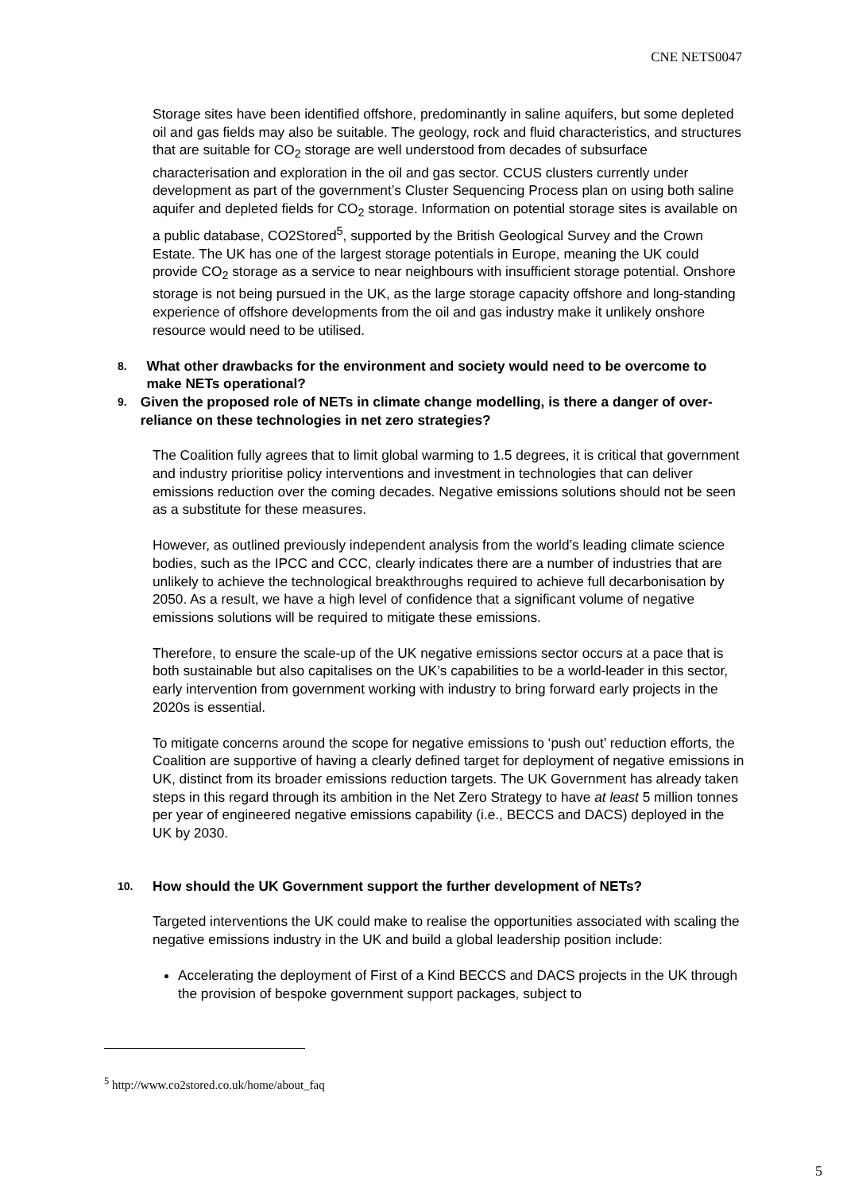CNE NETS0047
Storage sites have been identified offshore, predominantly in saline aquifers, but some depleted oil and gas fields may also be suitable. The geology, rock and fluid characteristics, and structures that are suitable for CO<sub>2</sub> storage are well understood from decades of subsurface characterisation and exploration in the oil and gas sector. CCUS clusters currently under development as part of the government’s Cluster Sequencing Process plan on using both saline aquifer and depleted fields for CO<sub>2</sub> storage. Information on potential storage sites is available on a public database, CO2Stored<sup>5</sup>, supported by the British Geological Survey and the Crown Estate. The UK has one of the largest storage potentials in Europe, meaning the UK could provide CO<sub>2</sub> storage as a service to near neighbours with insufficient storage potential. Onshore storage is not being pursued in the UK, as the large storage capacity offshore and long-standing experience of offshore developments from the oil and gas industry make it unlikely onshore resource would need to be utilised.
8. What other drawbacks for the environment and society would need to be overcome to make NETs operational?
9. Given the proposed role of NETs in climate change modelling, is there a danger of over-reliance on these technologies in net zero strategies?
The Coalition fully agrees that to limit global warming to 1.5 degrees, it is critical that government and industry prioritise policy interventions and investment in technologies that can deliver emissions reduction over the coming decades. Negative emissions solutions should not be seen as a substitute for these measures.
However, as outlined previously independent analysis from the world’s leading climate science bodies, such as the IPCC and CCC, clearly indicates there are a number of industries that are unlikely to achieve the technological breakthroughs required to achieve full decarbonisation by 2050. As a result, we have a high level of confidence that a significant volume of negative emissions solutions will be required to mitigate these emissions.
Therefore, to ensure the scale-up of the UK negative emissions sector occurs at a pace that is both sustainable but also capitalises on the UK’s capabilities to be a world-leader in this sector, early intervention from government working with industry to bring forward early projects in the 2020s is essential.
To mitigate concerns around the scope for negative emissions to ‘push out’ reduction efforts, the Coalition are supportive of having a clearly defined target for deployment of negative emissions in UK, distinct from its broader emissions reduction targets. The UK Government has already taken steps in this regard through its ambition in the Net Zero Strategy to have at least 5 million tonnes per year of engineered negative emissions capability (i.e., BECCS and DACS) deployed in the UK by 2030.
10. How should the UK Government support the further development of NETs?
Targeted interventions the UK could make to realise the opportunities associated with scaling the negative emissions industry in the UK and build a global leadership position include:
Accelerating the deployment of First of a Kind BECCS and DACS projects in the UK through the provision of bespoke government support packages, subject to
<sup>5</sup> http://www.co2stored.co.uk/home/about_faq
5